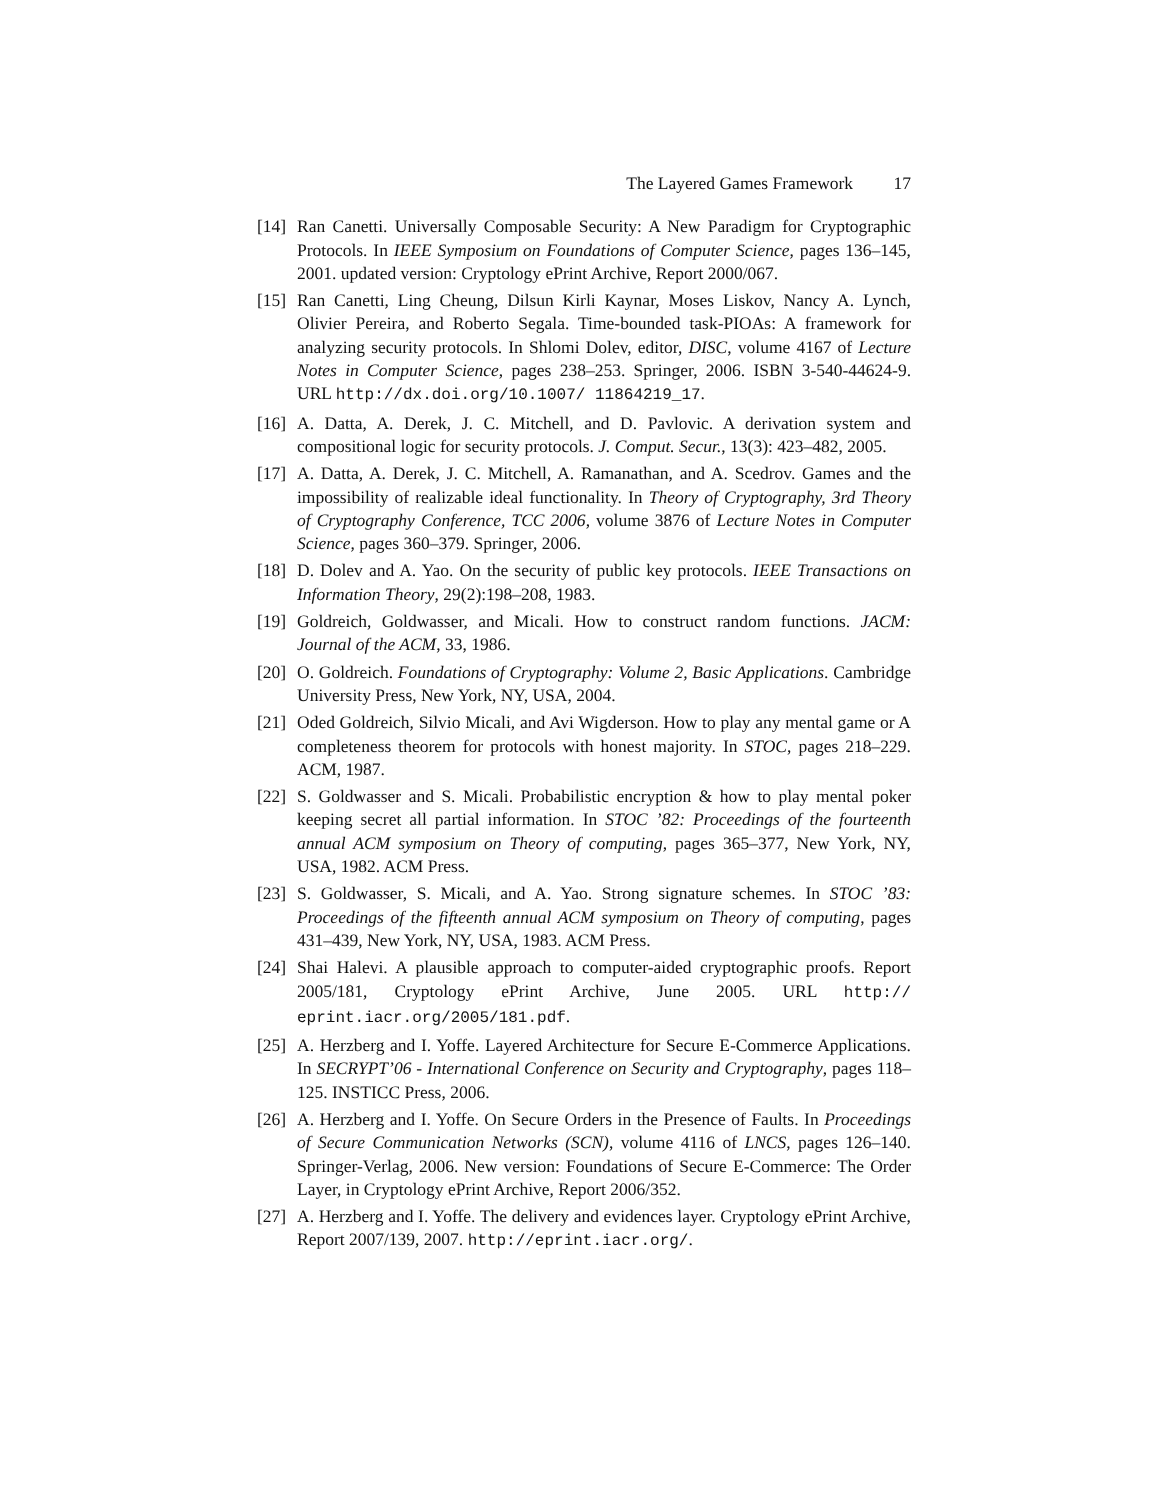The Layered Games Framework 17
[14]
Ran Canetti. Universally Composable Security: A New Paradigm for Cryptographic Protocols. In IEEE Symposium on Foundations of Computer Science, pages 136–145, 2001. updated version: Cryptology ePrint Archive, Report 2000/067.
[15]
Ran Canetti, Ling Cheung, Dilsun Kirli Kaynar, Moses Liskov, Nancy A. Lynch, Olivier Pereira, and Roberto Segala. Time-bounded task-PIOAs: A framework for analyzing security protocols. In Shlomi Dolev, editor, DISC, volume 4167 of Lecture Notes in Computer Science, pages 238–253. Springer, 2006. ISBN 3-540-44624-9. URL http://dx.doi.org/10.1007/ 11864219_17.
[16]
A. Datta, A. Derek, J. C. Mitchell, and D. Pavlovic. A derivation system and compositional logic for security protocols. J. Comput. Secur., 13(3): 423–482, 2005.
[17]
A. Datta, A. Derek, J. C. Mitchell, A. Ramanathan, and A. Scedrov. Games and the impossibility of realizable ideal functionality. In Theory of Cryptography, 3rd Theory of Cryptography Conference, TCC 2006, volume 3876 of Lecture Notes in Computer Science, pages 360–379. Springer, 2006.
[18]
D. Dolev and A. Yao. On the security of public key protocols. IEEE Transactions on Information Theory, 29(2):198–208, 1983.
[19]
Goldreich, Goldwasser, and Micali. How to construct random functions. JACM: Journal of the ACM, 33, 1986.
[20]
O. Goldreich. Foundations of Cryptography: Volume 2, Basic Applications. Cambridge University Press, New York, NY, USA, 2004.
[21]
Oded Goldreich, Silvio Micali, and Avi Wigderson. How to play any mental game or A completeness theorem for protocols with honest majority. In STOC, pages 218–229. ACM, 1987.
[22]
S. Goldwasser and S. Micali. Probabilistic encryption & how to play mental poker keeping secret all partial information. In STOC ’82: Proceedings of the fourteenth annual ACM symposium on Theory of computing, pages 365–377, New York, NY, USA, 1982. ACM Press.
[23]
S. Goldwasser, S. Micali, and A. Yao. Strong signature schemes. In STOC ’83: Proceedings of the fifteenth annual ACM symposium on Theory of computing, pages 431–439, New York, NY, USA, 1983. ACM Press.
[24]
Shai Halevi. A plausible approach to computer-aided cryptographic proofs. Report 2005/181, Cryptology ePrint Archive, June 2005. URL http:// eprint.iacr.org/2005/181.pdf.
[25]
A. Herzberg and I. Yoffe. Layered Architecture for Secure E-Commerce Applications. In SECRYPT’06 - International Conference on Security and Cryptography, pages 118–125. INSTICC Press, 2006.
[26]
A. Herzberg and I. Yoffe. On Secure Orders in the Presence of Faults. In Proceedings of Secure Communication Networks (SCN), volume 4116 of LNCS, pages 126–140. Springer-Verlag, 2006. New version: Foundations of Secure E-Commerce: The Order Layer, in Cryptology ePrint Archive, Report 2006/352.
[27]
A. Herzberg and I. Yoffe. The delivery and evidences layer. Cryptology ePrint Archive, Report 2007/139, 2007. http://eprint.iacr.org/.